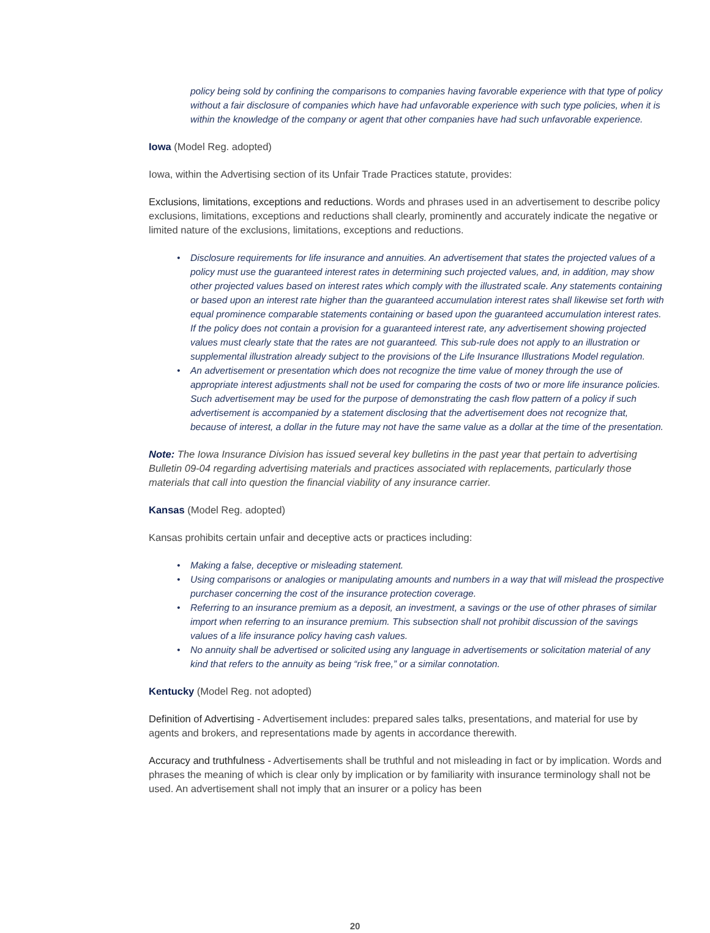policy being sold by confining the comparisons to companies having favorable experience with that type of policy without a fair disclosure of companies which have had unfavorable experience with such type policies, when it is within the knowledge of the company or agent that other companies have had such unfavorable experience.
Iowa (Model Reg. adopted)
Iowa, within the Advertising section of its Unfair Trade Practices statute, provides:
Exclusions, limitations, exceptions and reductions. Words and phrases used in an advertisement to describe policy exclusions, limitations, exceptions and reductions shall clearly, prominently and accurately indicate the negative or limited nature of the exclusions, limitations, exceptions and reductions.
• Disclosure requirements for life insurance and annuities. An advertisement that states the projected values of a policy must use the guaranteed interest rates in determining such projected values, and, in addition, may show other projected values based on interest rates which comply with the illustrated scale. Any statements containing or based upon an interest rate higher than the guaranteed accumulation interest rates shall likewise set forth with equal prominence comparable statements containing or based upon the guaranteed accumulation interest rates. If the policy does not contain a provision for a guaranteed interest rate, any advertisement showing projected values must clearly state that the rates are not guaranteed. This sub-rule does not apply to an illustration or supplemental illustration already subject to the provisions of the Life Insurance Illustrations Model regulation.
• An advertisement or presentation which does not recognize the time value of money through the use of appropriate interest adjustments shall not be used for comparing the costs of two or more life insurance policies. Such advertisement may be used for the purpose of demonstrating the cash flow pattern of a policy if such advertisement is accompanied by a statement disclosing that the advertisement does not recognize that, because of interest, a dollar in the future may not have the same value as a dollar at the time of the presentation.
Note: The Iowa Insurance Division has issued several key bulletins in the past year that pertain to advertising Bulletin 09-04 regarding advertising materials and practices associated with replacements, particularly those materials that call into question the financial viability of any insurance carrier.
Kansas (Model Reg. adopted)
Kansas prohibits certain unfair and deceptive acts or practices including:
• Making a false, deceptive or misleading statement.
• Using comparisons or analogies or manipulating amounts and numbers in a way that will mislead the prospective purchaser concerning the cost of the insurance protection coverage.
• Referring to an insurance premium as a deposit, an investment, a savings or the use of other phrases of similar import when referring to an insurance premium. This subsection shall not prohibit discussion of the savings values of a life insurance policy having cash values.
• No annuity shall be advertised or solicited using any language in advertisements or solicitation material of any kind that refers to the annuity as being “risk free,” or a similar connotation.
Kentucky (Model Reg. not adopted)
Definition of Advertising - Advertisement includes: prepared sales talks, presentations, and material for use by agents and brokers, and representations made by agents in accordance therewith.
Accuracy and truthfulness - Advertisements shall be truthful and not misleading in fact or by implication. Words and phrases the meaning of which is clear only by implication or by familiarity with insurance terminology shall not be used. An advertisement shall not imply that an insurer or a policy has been
20